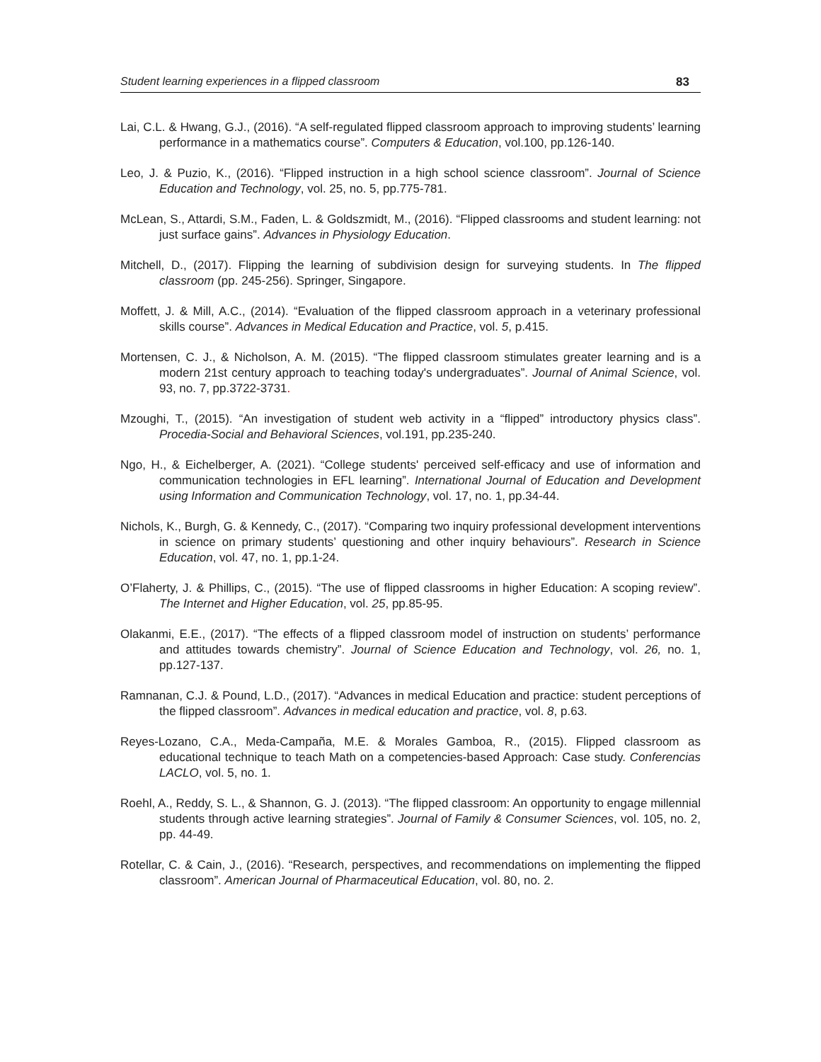Student learning experiences in a flipped classroom 83
Lai, C.L. & Hwang, G.J., (2016). “A self-regulated flipped classroom approach to improving students’ learning performance in a mathematics course”. Computers & Education, vol.100, pp.126-140.
Leo, J. & Puzio, K., (2016). “Flipped instruction in a high school science classroom”. Journal of Science Education and Technology, vol. 25, no. 5, pp.775-781.
McLean, S., Attardi, S.M., Faden, L. & Goldszmidt, M., (2016). “Flipped classrooms and student learning: not just surface gains”. Advances in Physiology Education.
Mitchell, D., (2017). Flipping the learning of subdivision design for surveying students. In The flipped classroom (pp. 245-256). Springer, Singapore.
Moffett, J. & Mill, A.C., (2014). “Evaluation of the flipped classroom approach in a veterinary professional skills course”. Advances in Medical Education and Practice, vol. 5, p.415.
Mortensen, C. J., & Nicholson, A. M. (2015). “The flipped classroom stimulates greater learning and is a modern 21st century approach to teaching today's undergraduates”. Journal of Animal Science, vol. 93, no. 7, pp.3722-3731.
Mzoughi, T., (2015). “An investigation of student web activity in a “flipped” introductory physics class”. Procedia-Social and Behavioral Sciences, vol.191, pp.235-240.
Ngo, H., & Eichelberger, A. (2021). “College students' perceived self-efficacy and use of information and communication technologies in EFL learning”. International Journal of Education and Development using Information and Communication Technology, vol. 17, no. 1, pp.34-44.
Nichols, K., Burgh, G. & Kennedy, C., (2017). “Comparing two inquiry professional development interventions in science on primary students’ questioning and other inquiry behaviours”. Research in Science Education, vol. 47, no. 1, pp.1-24.
O’Flaherty, J. & Phillips, C., (2015). “The use of flipped classrooms in higher Education: A scoping review”. The Internet and Higher Education, vol. 25, pp.85-95.
Olakanmi, E.E., (2017). “The effects of a flipped classroom model of instruction on students’ performance and attitudes towards chemistry”. Journal of Science Education and Technology, vol. 26, no. 1, pp.127-137.
Ramnanan, C.J. & Pound, L.D., (2017). “Advances in medical Education and practice: student perceptions of the flipped classroom”. Advances in medical education and practice, vol. 8, p.63.
Reyes-Lozano, C.A., Meda-Campaña, M.E. & Morales Gamboa, R., (2015). Flipped classroom as educational technique to teach Math on a competencies-based Approach: Case study. Conferencias LACLO, vol. 5, no. 1.
Roehl, A., Reddy, S. L., & Shannon, G. J. (2013). “The flipped classroom: An opportunity to engage millennial students through active learning strategies”. Journal of Family & Consumer Sciences, vol. 105, no. 2, pp. 44-49.
Rotellar, C. & Cain, J., (2016). “Research, perspectives, and recommendations on implementing the flipped classroom”. American Journal of Pharmaceutical Education, vol. 80, no. 2.